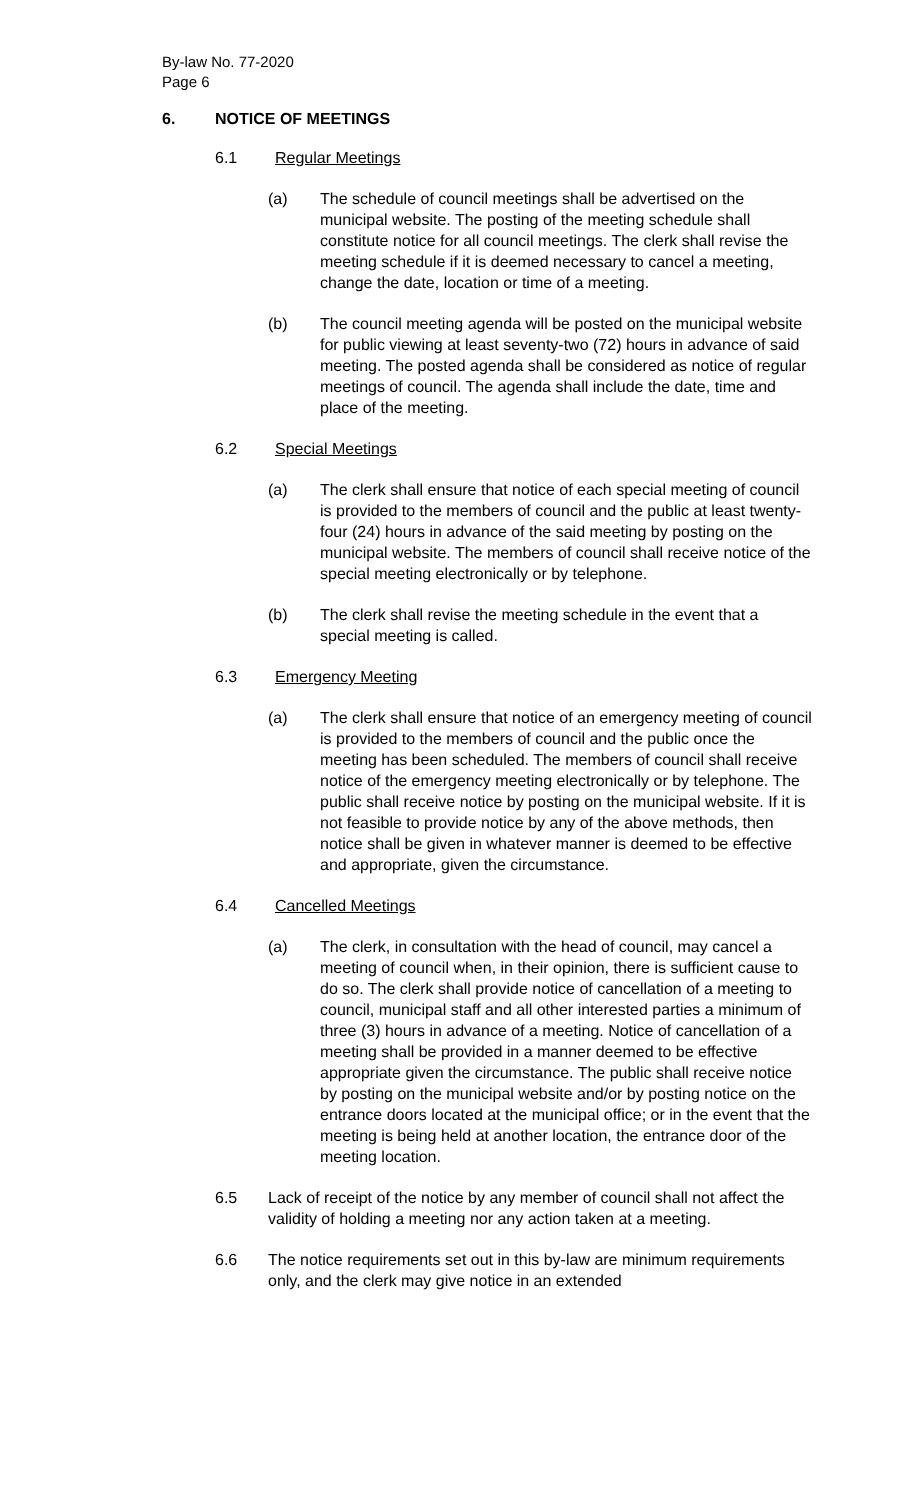By-law No. 77-2020
Page 6
6. NOTICE OF MEETINGS
6.1 Regular Meetings
(a) The schedule of council meetings shall be advertised on the municipal website. The posting of the meeting schedule shall constitute notice for all council meetings. The clerk shall revise the meeting schedule if it is deemed necessary to cancel a meeting, change the date, location or time of a meeting.
(b) The council meeting agenda will be posted on the municipal website for public viewing at least seventy-two (72) hours in advance of said meeting. The posted agenda shall be considered as notice of regular meetings of council. The agenda shall include the date, time and place of the meeting.
6.2 Special Meetings
(a) The clerk shall ensure that notice of each special meeting of council is provided to the members of council and the public at least twenty-four (24) hours in advance of the said meeting by posting on the municipal website. The members of council shall receive notice of the special meeting electronically or by telephone.
(b) The clerk shall revise the meeting schedule in the event that a special meeting is called.
6.3 Emergency Meeting
(a) The clerk shall ensure that notice of an emergency meeting of council is provided to the members of council and the public once the meeting has been scheduled. The members of council shall receive notice of the emergency meeting electronically or by telephone. The public shall receive notice by posting on the municipal website. If it is not feasible to provide notice by any of the above methods, then notice shall be given in whatever manner is deemed to be effective and appropriate, given the circumstance.
6.4 Cancelled Meetings
(a) The clerk, in consultation with the head of council, may cancel a meeting of council when, in their opinion, there is sufficient cause to do so. The clerk shall provide notice of cancellation of a meeting to council, municipal staff and all other interested parties a minimum of three (3) hours in advance of a meeting. Notice of cancellation of a meeting shall be provided in a manner deemed to be effective appropriate given the circumstance. The public shall receive notice by posting on the municipal website and/or by posting notice on the entrance doors located at the municipal office; or in the event that the meeting is being held at another location, the entrance door of the meeting location.
6.5 Lack of receipt of the notice by any member of council shall not affect the validity of holding a meeting nor any action taken at a meeting.
6.6 The notice requirements set out in this by-law are minimum requirements only, and the clerk may give notice in an extended